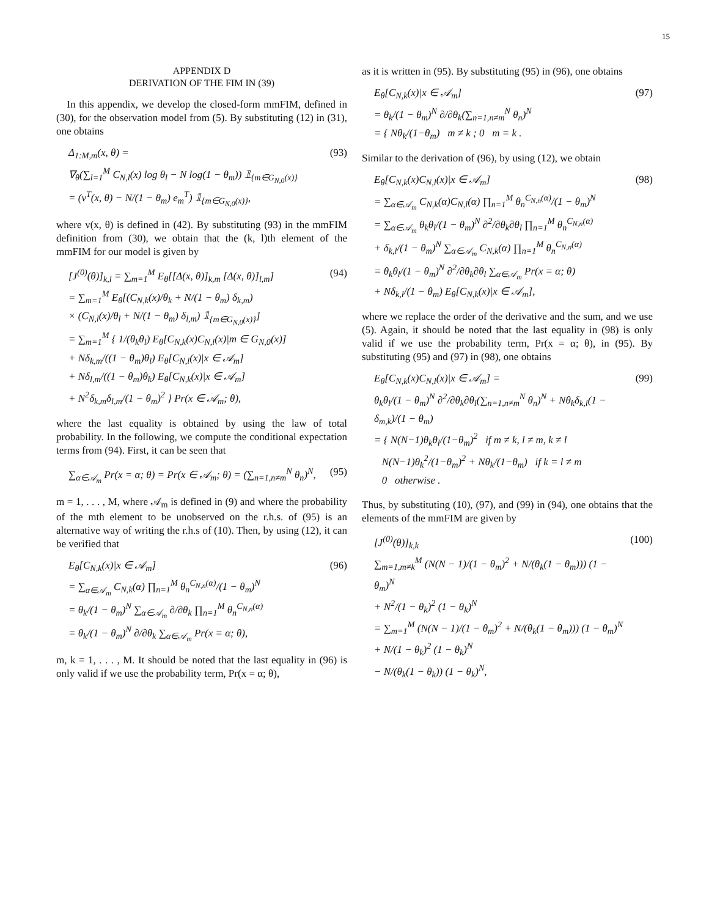15
APPENDIX D
DERIVATION OF THE FIM IN (39)
In this appendix, we develop the closed-form mmFIM, defined in (30), for the observation model from (5). By substituting (12) in (31), one obtains
Δ<sub>1:M,m</sub>(x, θ) =
∇<sub>θ</sub>(∑<sub>l=1</sub><sup>M</sup> C<sub>N,l</sub>(x) log θ<sub>l</sub> − N log(1 − θ<sub>m</sub>)) 𝟙<sub>{m∈G<sub>N,0</sub>(x)}</sub>
= (v<sup>T</sup>(x, θ) − N/(1 − θ<sub>m</sub>) e<sub>m</sub><sup>T</sup>) 𝟙<sub>{m∈G<sub>N,0</sub>(x)}</sub>,
(93)
where v(x, θ) is defined in (42). By substituting (93) in the mmFIM definition from (30), we obtain that the (k, l)th element of the mmFIM for our model is given by
[J<sup>(0)</sup>(θ)]<sub>k,l</sub> = ∑<sub>m=1</sub><sup>M</sup> E<sub>θ</sub>[[Δ(x, θ)]<sub>k,m</sub> [Δ(x, θ)]<sub>l,m</sub>]
= ∑<sub>m=1</sub><sup>M</sup> E<sub>θ</sub>[(C<sub>N,k</sub>(x)/θ<sub>k</sub> + N/(1 − θ<sub>m</sub>) δ<sub>k,m</sub>)
× (C<sub>N,l</sub>(x)/θ<sub>l</sub> + N/(1 − θ<sub>m</sub>) δ<sub>l,m</sub>) 𝟙<sub>{m∈G<sub>N,0</sub>(x)}</sub>]
= ∑<sub>m=1</sub><sup>M</sup> { 1/(θ<sub>k</sub>θ<sub>l</sub>) E<sub>θ</sub>[C<sub>N,k</sub>(x)C<sub>N,l</sub>(x)|m ∈ G<sub>N,0</sub>(x)]
+ Nδ<sub>k,m</sub>/((1 − θ<sub>m</sub>)θ<sub>l</sub>) E<sub>θ</sub>[C<sub>N,l</sub>(x)|x ∈ 𝒜<sub>m</sub>]
+ Nδ<sub>l,m</sub>/((1 − θ<sub>m</sub>)θ<sub>k</sub>) E<sub>θ</sub>[C<sub>N,k</sub>(x)|x ∈ 𝒜<sub>m</sub>]
+ N<sup>2</sup>δ<sub>k,m</sub>δ<sub>l,m</sub>/(1 − θ<sub>m</sub>)<sup>2</sup> } Pr(x ∈ 𝒜<sub>m</sub>; θ),
(94)
where the last equality is obtained by using the law of total probability. In the following, we compute the conditional expectation terms from (94). First, it can be seen that
∑<sub>α∈𝒜<sub>m</sub></sub> Pr(x = α; θ) = Pr(x ∈ 𝒜<sub>m</sub>; θ) = (∑<sub>n=1,n≠m</sub><sup>N</sup> θ<sub>n</sub>)<sup>N</sup>,
(95)
m = 1, . . . , M, where 𝒜<sub>m</sub> is defined in (9) and where the probability of the mth element to be unobserved on the r.h.s. of (95) is an alternative way of writing the r.h.s of (10). Then, by using (12), it can be verified that
E<sub>θ</sub>[C<sub>N,k</sub>(x)|x ∈ 𝒜<sub>m</sub>]
= ∑<sub>α∈𝒜<sub>m</sub></sub> C<sub>N,k</sub>(α) ∏<sub>n=1</sub><sup>M</sup> θ<sub>n</sub><sup>C<sub>N,n</sub>(α)</sup>/(1 − θ<sub>m</sub>)<sup>N</sup>
= θ<sub>k</sub>/(1 − θ<sub>m</sub>)<sup>N</sup> ∑<sub>α∈𝒜<sub>m</sub></sub> ∂/∂θ<sub>k</sub> ∏<sub>n=1</sub><sup>M</sup> θ<sub>n</sub><sup>C<sub>N,n</sub>(α)</sup>
= θ<sub>k</sub>/(1 − θ<sub>m</sub>)<sup>N</sup> ∂/∂θ<sub>k</sub> ∑<sub>α∈𝒜<sub>m</sub></sub> Pr(x = α; θ),
(96)
m, k = 1, . . . , M. It should be noted that the last equality in (96) is only valid if we use the probability term, Pr(x = α; θ),
as it is written in (95). By substituting (95) in (96), one obtains
E<sub>θ</sub>[C<sub>N,k</sub>(x)|x ∈ 𝒜<sub>m</sub>]
= θ<sub>k</sub>/(1 − θ<sub>m</sub>)<sup>N</sup> ∂/∂θ<sub>k</sub>(∑<sub>n=1,n≠m</sub><sup>N</sup> θ<sub>n</sub>)<sup>N</sup>
= { Nθ<sub>k</sub>/(1−θ<sub>m</sub>) m ≠ k ; 0 m = k .
(97)
Similar to the derivation of (96), by using (12), we obtain
E<sub>θ</sub>[C<sub>N,k</sub>(x)C<sub>N,l</sub>(x)|x ∈ 𝒜<sub>m</sub>]
= ∑<sub>α∈𝒜<sub>m</sub></sub> C<sub>N,k</sub>(α)C<sub>N,l</sub>(α) ∏<sub>n=1</sub><sup>M</sup> θ<sub>n</sub><sup>C<sub>N,n</sub>(α)</sup>/(1 − θ<sub>m</sub>)<sup>N</sup>
= ∑<sub>α∈𝒜<sub>m</sub></sub> θ<sub>k</sub>θ<sub>l</sub>/(1 − θ<sub>m</sub>)<sup>N</sup> ∂<sup>2</sup>/∂θ<sub>k</sub>∂θ<sub>l</sub> ∏<sub>n=1</sub><sup>M</sup> θ<sub>n</sub><sup>C<sub>N,n</sub>(α)</sup>
+ δ<sub>k,l</sub>/(1 − θ<sub>m</sub>)<sup>N</sup> ∑<sub>α∈𝒜<sub>m</sub></sub> C<sub>N,k</sub>(α) ∏<sub>n=1</sub><sup>M</sup> θ<sub>n</sub><sup>C<sub>N,n</sub>(α)</sup>
= θ<sub>k</sub>θ<sub>l</sub>/(1 − θ<sub>m</sub>)<sup>N</sup> ∂<sup>2</sup>/∂θ<sub>k</sub>∂θ<sub>l</sub> ∑<sub>α∈𝒜<sub>m</sub></sub> Pr(x = α; θ)
+ Nδ<sub>k,l</sub>/(1 − θ<sub>m</sub>) E<sub>θ</sub>[C<sub>N,k</sub>(x)|x ∈ 𝒜<sub>m</sub>],
(98)
where we replace the order of the derivative and the sum, and we use (5). Again, it should be noted that the last equality in (98) is only valid if we use the probability term, Pr(x = α; θ), in (95). By substituting (95) and (97) in (98), one obtains
E<sub>θ</sub>[C<sub>N,k</sub>(x)C<sub>N,l</sub>(x)|x ∈ 𝒜<sub>m</sub>] =
θ<sub>k</sub>θ<sub>l</sub>/(1 − θ<sub>m</sub>)<sup>N</sup> ∂<sup>2</sup>/∂θ<sub>k</sub>∂θ<sub>l</sub>(∑<sub>n=1,n≠m</sub><sup>N</sup> θ<sub>n</sub>)<sup>N</sup> + Nθ<sub>k</sub>δ<sub>k,l</sub>(1 − δ<sub>m,k</sub>)/(1 − θ<sub>m</sub>)
= { N(N−1)θ<sub>k</sub>θ<sub>l</sub>/(1−θ<sub>m</sub>)<sup>2</sup> if m ≠ k, l ≠ m, k ≠ l
N(N−1)θ<sub>k</sub><sup>2</sup>/(1−θ<sub>m</sub>)<sup>2</sup> + Nθ<sub>k</sub>/(1−θ<sub>m</sub>) if k = l ≠ m
0 otherwise .
(99)
Thus, by substituting (10), (97), and (99) in (94), one obtains that the elements of the mmFIM are given by
[J<sup>(0)</sup>(θ)]<sub>k,k</sub>
∑<sub>m=1,m≠k</sub><sup>M</sup> (N(N − 1)/(1 − θ<sub>m</sub>)<sup>2</sup> + N/(θ<sub>k</sub>(1 − θ<sub>m</sub>))) (1 − θ<sub>m</sub>)<sup>N</sup>
+ N<sup>2</sup>/(1 − θ<sub>k</sub>)<sup>2</sup> (1 − θ<sub>k</sub>)<sup>N</sup>
= ∑<sub>m=1</sub><sup>M</sup> (N(N − 1)/(1 − θ<sub>m</sub>)<sup>2</sup> + N/(θ<sub>k</sub>(1 − θ<sub>m</sub>))) (1 − θ<sub>m</sub>)<sup>N</sup>
+ N/(1 − θ<sub>k</sub>)<sup>2</sup> (1 − θ<sub>k</sub>)<sup>N</sup>
− N/(θ<sub>k</sub>(1 − θ<sub>k</sub>)) (1 − θ<sub>k</sub>)<sup>N</sup>,
(100)